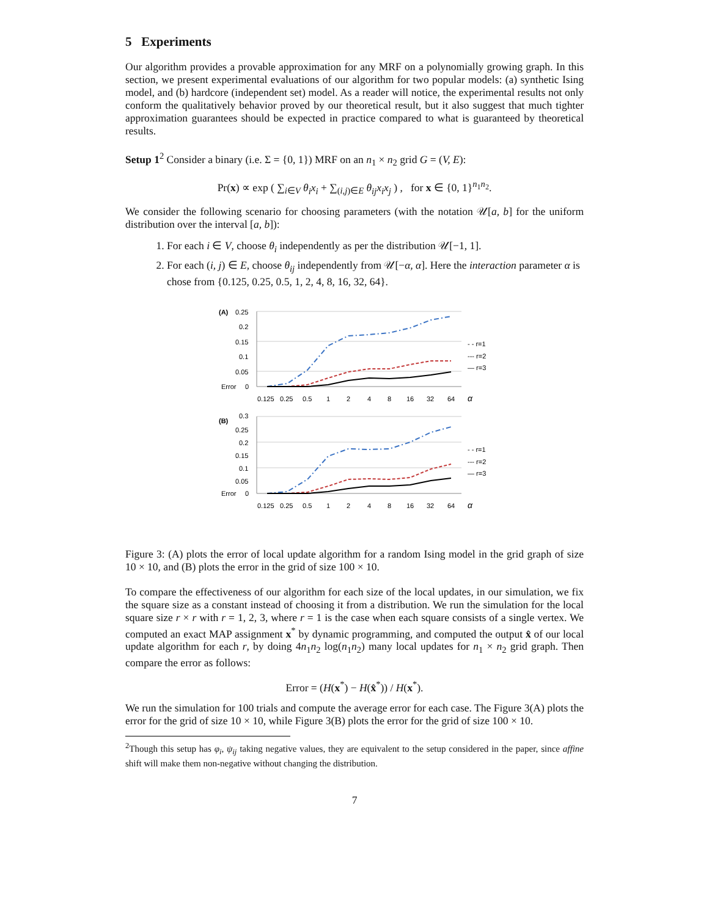5 Experiments
Our algorithm provides a provable approximation for any MRF on a polynomially growing graph. In this section, we present experimental evaluations of our algorithm for two popular models: (a) synthetic Ising model, and (b) hardcore (independent set) model. As a reader will notice, the experimental results not only conform the qualitatively behavior proved by our theoretical result, but it also suggest that much tighter approximation guarantees should be expected in practice compared to what is guaranteed by theoretical results.
Setup 1<sup>2</sup> Consider a binary (i.e. Σ = {0, 1}) MRF on an n<sub>1</sub> × n<sub>2</sub> grid G = (V, E):
Pr(x) ∝ exp ( ∑<sub>i∈V</sub> θ<sub>i</sub>x<sub>i</sub> + ∑<sub>(i,j)∈E</sub> θ<sub>ij</sub>x<sub>i</sub>x<sub>j</sub> ) , for x ∈ {0, 1}<sup>n<sub>1</sub>n<sub>2</sub></sup>.
We consider the following scenario for choosing parameters (with the notation 𝒰[a, b] for the uniform distribution over the interval [a, b]):
1. For each i ∈ V, choose θ<sub>i</sub> independently as per the distribution 𝒰[−1, 1].
2. For each (i, j) ∈ E, choose θ<sub>ij</sub> independently from 𝒰[−α, α]. Here the interaction parameter α is chose from {0.125, 0.25, 0.5, 1, 2, 4, 8, 16, 32, 64}.
(A)
0.25
0.2
0.15
0.1
0.05
Error
0
0.125
0.25
0.5
1
2
4
8
16
32
64
α
- - r=1
--- r=2
— r=3
(B)
0.3
0.25
0.2
0.15
0.1
0.05
Error
0
0.125
0.25
0.5
1
2
4
8
16
32
64
α
- - r=1
--- r=2
— r=3
Figure 3: (A) plots the error of local update algorithm for a random Ising model in the grid graph of size 10 × 10, and (B) plots the error in the grid of size 100 × 10.
To compare the effectiveness of our algorithm for each size of the local updates, in our simulation, we fix the square size as a constant instead of choosing it from a distribution. We run the simulation for the local square size r × r with r = 1, 2, 3, where r = 1 is the case when each square consists of a single vertex. We computed an exact MAP assignment x<sup>*</sup> by dynamic programming, and computed the output x̂ of our local update algorithm for each r, by doing 4n<sub>1</sub>n<sub>2</sub> log(n<sub>1</sub>n<sub>2</sub>) many local updates for n<sub>1</sub> × n<sub>2</sub> grid graph. Then compare the error as follows:
Error = (H(x<sup>*</sup>) − H(x̂<sup>*</sup>)) / H(x<sup>*</sup>).
We run the simulation for 100 trials and compute the average error for each case. The Figure 3(A) plots the error for the grid of size 10 × 10, while Figure 3(B) plots the error for the grid of size 100 × 10.
<sup>2</sup> Though this setup has φ<sub>i</sub>, ψ<sub>ij</sub> taking negative values, they are equivalent to the setup considered in the paper, since affine shift will make them non-negative without changing the distribution.
7